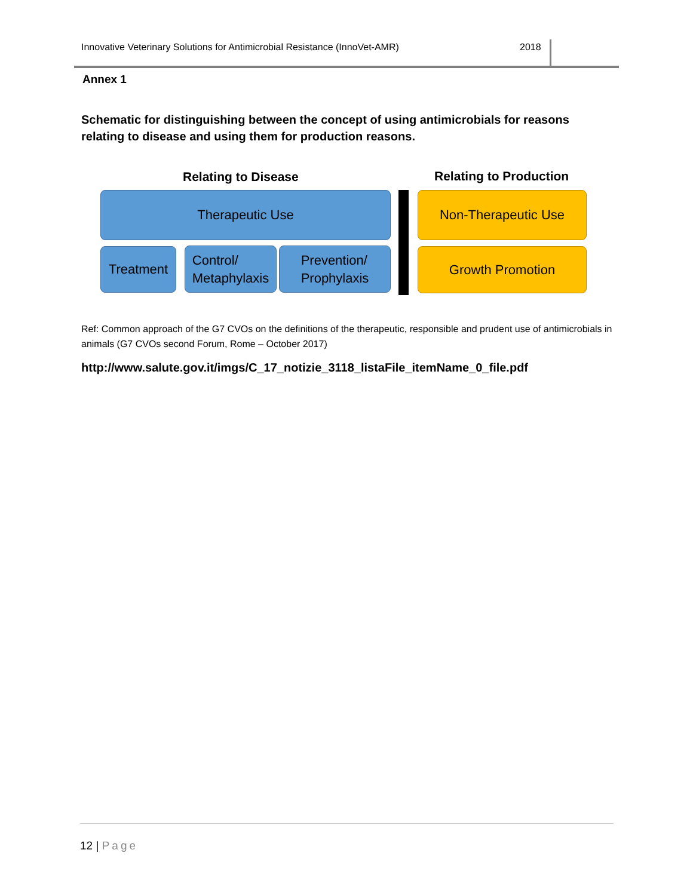Innovative Veterinary Solutions for Antimicrobial Resistance (InnoVet-AMR) 2018
Annex 1
Schematic for distinguishing between the concept of using antimicrobials for reasons relating to disease and using them for production reasons.
Relating to Disease Relating to Production
Therapeutic Use Non-Therapeutic Use
Treatment
Control/
Metaphylaxis
Prevention/
Prophylaxis
Growth Promotion
Ref: Common approach of the G7 CVOs on the definitions of the therapeutic, responsible and prudent use of antimicrobials in animals (G7 CVOs second Forum, Rome – October 2017)
http://www.salute.gov.it/imgs/C_17_notizie_3118_listaFile_itemName_0_file.pdf
12 | Page